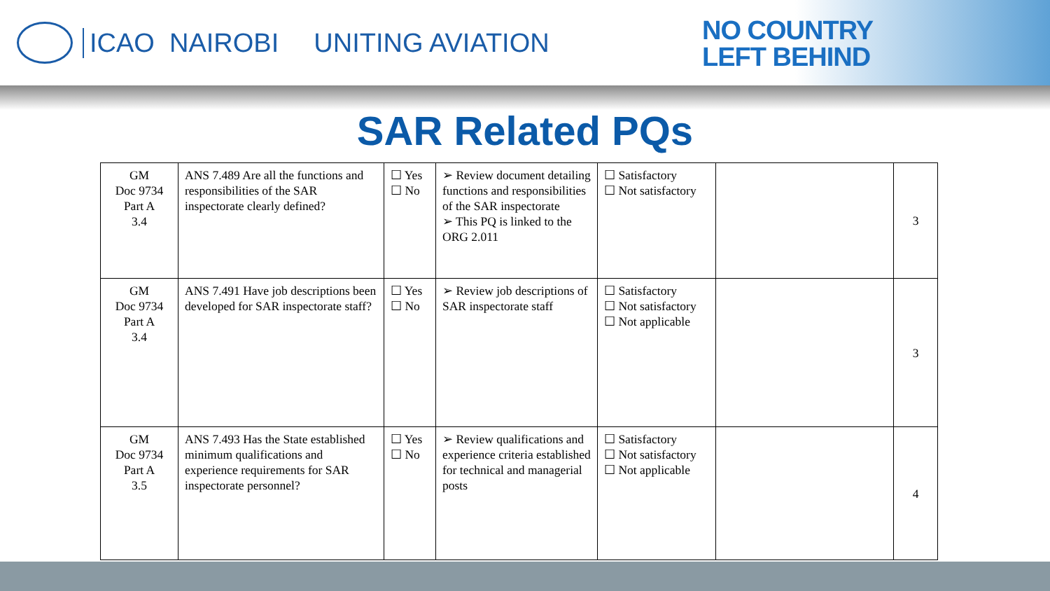ICAO NAIROBI UNITING AVIATION
NO COUNTRY
LEFT BEHIND
SAR Related PQs
| GM Doc 9734 Part A 3.4 | ANS 7.489 Are all the functions and responsibilities of the SAR inspectorate clearly defined? | ☐ Yes ☐ No | ➢ Review document detailing functions and responsibilities of the SAR inspectorate ➢ This PQ is linked to the ORG 2.011 | ☐ Satisfactory ☐ Not satisfactory | | 3 |
| GM Doc 9734 Part A 3.4 | ANS 7.491 Have job descriptions been developed for SAR inspectorate staff? | ☐ Yes ☐ No | ➢ Review job descriptions of SAR inspectorate staff | ☐ Satisfactory ☐ Not satisfactory ☐ Not applicable | | 3 |
| GM Doc 9734 Part A 3.5 | ANS 7.493 Has the State established minimum qualifications and experience requirements for SAR inspectorate personnel? | ☐ Yes ☐ No | ➢ Review qualifications and experience criteria established for technical and managerial posts | ☐ Satisfactory ☐ Not satisfactory ☐ Not applicable | | 4 |